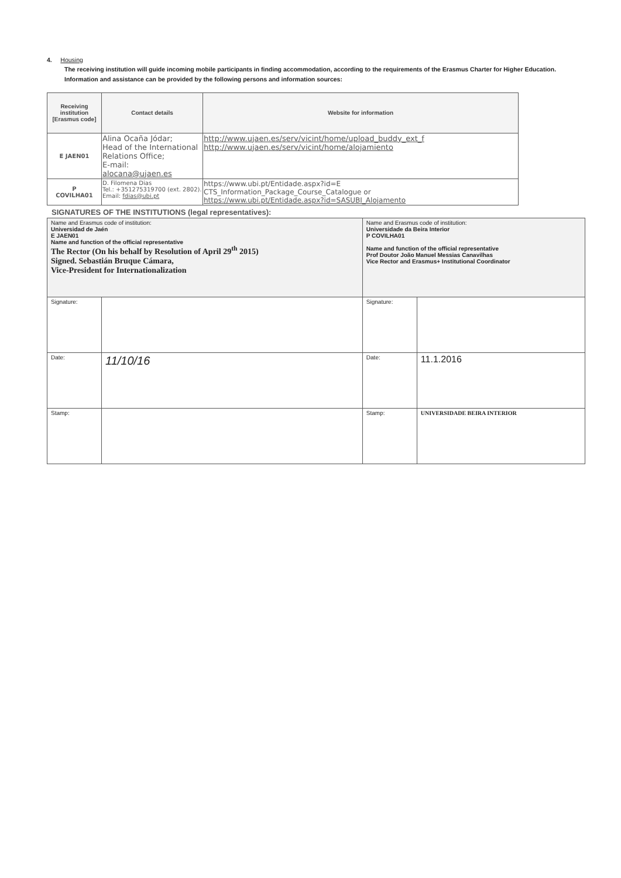4. Housing
The receiving institution will guide incoming mobile participants in finding accommodation, according to the requirements of the Erasmus Charter for Higher Education. Information and assistance can be provided by the following persons and information sources:
| Receiving institution [Erasmus code] | Contact details | Website for information |
| --- | --- | --- |
| E JAEN01 | Alina Ocaña Jódar; Head of the International Relations Office; E-mail: alocana@ujaen.es | http://www.ujaen.es/serv/vicint/home/upload_buddy_ext_f http://www.ujaen.es/serv/vicint/home/alojamiento |
| P COVILHA01 | D. Filomena Dias Tel.: +351275319700 (ext. 2802). Email: fdias@ubi.pt | https://www.ubi.pt/Entidade.aspx?id=E CTS_Information_Package_Course_Catalogue or https://www.ubi.pt/Entidade.aspx?id=SASUBI_Alojamento |
SIGNATURES OF THE INSTITUTIONS (legal representatives):
| Name and Erasmus code of institution: Universidad de Jaén E JAEN01 Name and function of the official representative The Rector (On his behalf by Resolution of April 29<sup>th</sup> 2015) Signed. Sebastián Bruque Cámara, Vice-President for Internationalization | | Name and Erasmus code of institution: Universidade da Beira Interior P COVILHA01 Name and function of the official representative Prof Doutor João Manuel Messias Canavilhas Vice Rector and Erasmus+ Institutional Coordinator | |
| Signature: | | Signature: | |
| Date: | 11/10/16 | Date: | 11.1.2016 |
| Stamp: | | Stamp: | UNIVERSIDADE BEIRA INTERIOR |